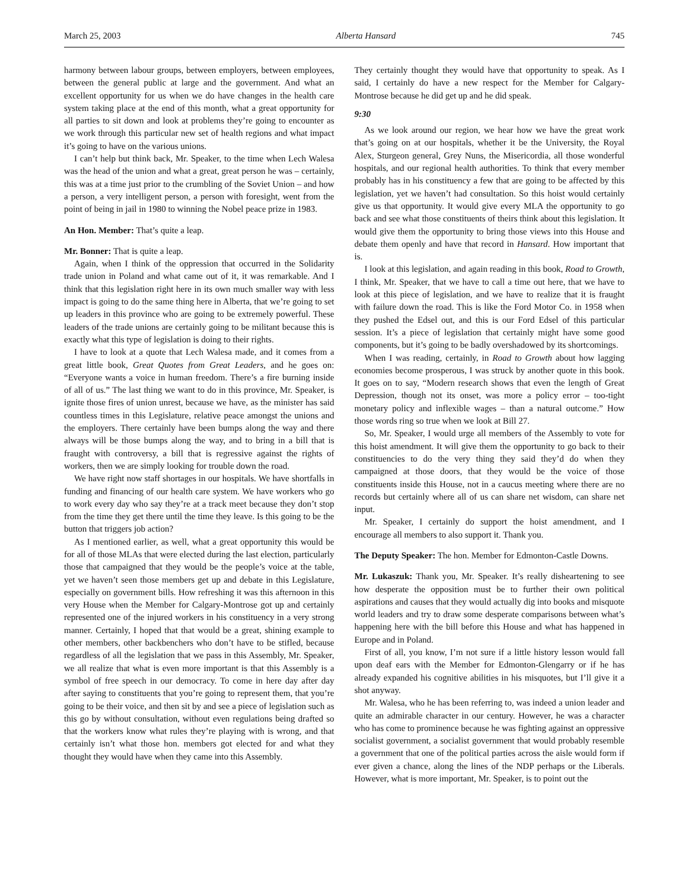March 25, 2003 Alberta Hansard 745
harmony between labour groups, between employers, between employees, between the general public at large and the government. And what an excellent opportunity for us when we do have changes in the health care system taking place at the end of this month, what a great opportunity for all parties to sit down and look at problems they’re going to encounter as we work through this particular new set of health regions and what impact it’s going to have on the various unions.
I can’t help but think back, Mr. Speaker, to the time when Lech Walesa was the head of the union and what a great, great person he was – certainly, this was at a time just prior to the crumbling of the Soviet Union – and how a person, a very intelligent person, a person with foresight, went from the point of being in jail in 1980 to winning the Nobel peace prize in 1983.
An Hon. Member: That’s quite a leap.
Mr. Bonner: That is quite a leap.
Again, when I think of the oppression that occurred in the Solidarity trade union in Poland and what came out of it, it was remarkable. And I think that this legislation right here in its own much smaller way with less impact is going to do the same thing here in Alberta, that we’re going to set up leaders in this province who are going to be extremely powerful. These leaders of the trade unions are certainly going to be militant because this is exactly what this type of legislation is doing to their rights.
I have to look at a quote that Lech Walesa made, and it comes from a great little book, Great Quotes from Great Leaders, and he goes on: “Everyone wants a voice in human freedom. There’s a fire burning inside of all of us.” The last thing we want to do in this province, Mr. Speaker, is ignite those fires of union unrest, because we have, as the minister has said countless times in this Legislature, relative peace amongst the unions and the employers. There certainly have been bumps along the way and there always will be those bumps along the way, and to bring in a bill that is fraught with controversy, a bill that is regressive against the rights of workers, then we are simply looking for trouble down the road.
We have right now staff shortages in our hospitals. We have shortfalls in funding and financing of our health care system. We have workers who go to work every day who say they’re at a track meet because they don’t stop from the time they get there until the time they leave. Is this going to be the button that triggers job action?
As I mentioned earlier, as well, what a great opportunity this would be for all of those MLAs that were elected during the last election, particularly those that campaigned that they would be the people’s voice at the table, yet we haven’t seen those members get up and debate in this Legislature, especially on government bills. How refreshing it was this afternoon in this very House when the Member for Calgary-Montrose got up and certainly represented one of the injured workers in his constituency in a very strong manner. Certainly, I hoped that that would be a great, shining example to other members, other backbenchers who don’t have to be stifled, because regardless of all the legislation that we pass in this Assembly, Mr. Speaker, we all realize that what is even more important is that this Assembly is a symbol of free speech in our democracy. To come in here day after day after saying to constituents that you’re going to represent them, that you’re going to be their voice, and then sit by and see a piece of legislation such as this go by without consultation, without even regulations being drafted so that the workers know what rules they’re playing with is wrong, and that certainly isn’t what those hon. members got elected for and what they thought they would have when they came into this Assembly.
They certainly thought they would have that opportunity to speak. As I said, I certainly do have a new respect for the Member for Calgary-Montrose because he did get up and he did speak.
9:30
As we look around our region, we hear how we have the great work that’s going on at our hospitals, whether it be the University, the Royal Alex, Sturgeon general, Grey Nuns, the Misericordia, all those wonderful hospitals, and our regional health authorities. To think that every member probably has in his constituency a few that are going to be affected by this legislation, yet we haven’t had consultation. So this hoist would certainly give us that opportunity. It would give every MLA the opportunity to go back and see what those constituents of theirs think about this legislation. It would give them the opportunity to bring those views into this House and debate them openly and have that record in Hansard. How important that is.
I look at this legislation, and again reading in this book, Road to Growth, I think, Mr. Speaker, that we have to call a time out here, that we have to look at this piece of legislation, and we have to realize that it is fraught with failure down the road. This is like the Ford Motor Co. in 1958 when they pushed the Edsel out, and this is our Ford Edsel of this particular session. It’s a piece of legislation that certainly might have some good components, but it’s going to be badly overshadowed by its shortcomings.
When I was reading, certainly, in Road to Growth about how lagging economies become prosperous, I was struck by another quote in this book. It goes on to say, “Modern research shows that even the length of Great Depression, though not its onset, was more a policy error – too-tight monetary policy and inflexible wages – than a natural outcome.” How those words ring so true when we look at Bill 27.
So, Mr. Speaker, I would urge all members of the Assembly to vote for this hoist amendment. It will give them the opportunity to go back to their constituencies to do the very thing they said they’d do when they campaigned at those doors, that they would be the voice of those constituents inside this House, not in a caucus meeting where there are no records but certainly where all of us can share net wisdom, can share net input.
Mr. Speaker, I certainly do support the hoist amendment, and I encourage all members to also support it. Thank you.
The Deputy Speaker: The hon. Member for Edmonton-Castle Downs.
Mr. Lukaszuk: Thank you, Mr. Speaker. It’s really disheartening to see how desperate the opposition must be to further their own political aspirations and causes that they would actually dig into books and misquote world leaders and try to draw some desperate comparisons between what’s happening here with the bill before this House and what has happened in Europe and in Poland.
First of all, you know, I’m not sure if a little history lesson would fall upon deaf ears with the Member for Edmonton-Glengarry or if he has already expanded his cognitive abilities in his misquotes, but I’ll give it a shot anyway.
Mr. Walesa, who he has been referring to, was indeed a union leader and quite an admirable character in our century. However, he was a character who has come to prominence because he was fighting against an oppressive socialist government, a socialist government that would probably resemble a government that one of the political parties across the aisle would form if ever given a chance, along the lines of the NDP perhaps or the Liberals. However, what is more important, Mr. Speaker, is to point out the